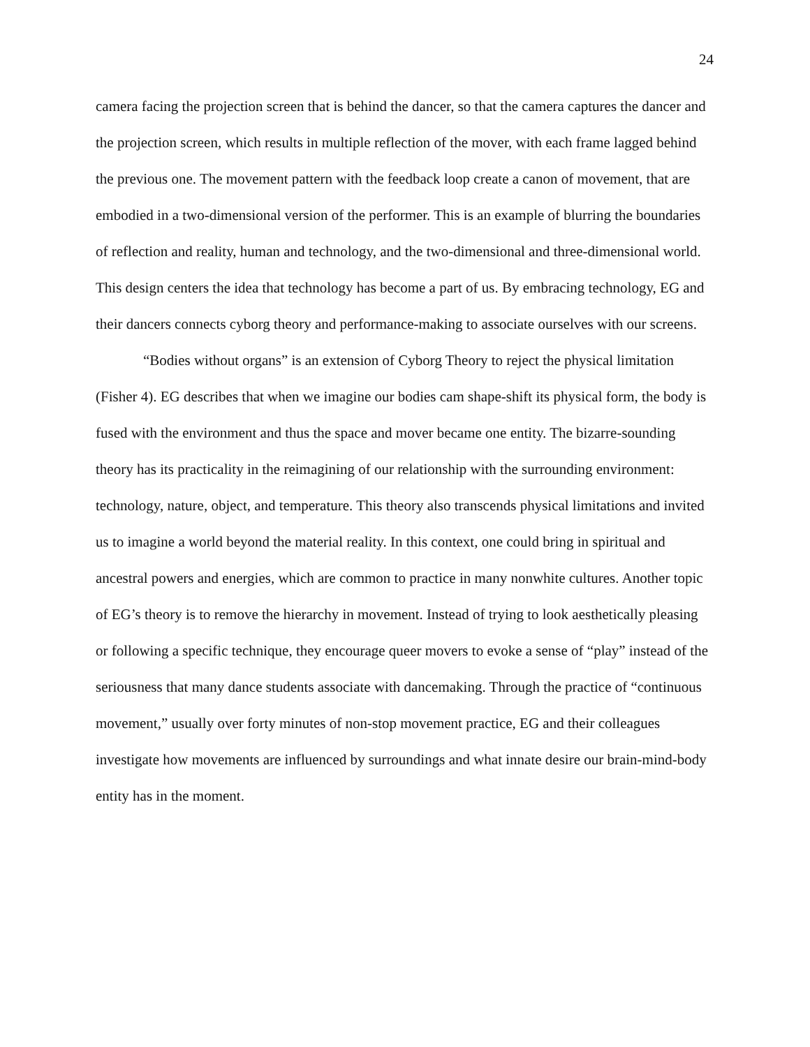24
camera facing the projection screen that is behind the dancer, so that the camera captures the dancer and the projection screen, which results in multiple reflection of the mover, with each frame lagged behind the previous one. The movement pattern with the feedback loop create a canon of movement, that are embodied in a two-dimensional version of the performer. This is an example of blurring the boundaries of reflection and reality, human and technology, and the two-dimensional and three-dimensional world. This design centers the idea that technology has become a part of us. By embracing technology, EG and their dancers connects cyborg theory and performance-making to associate ourselves with our screens.
“Bodies without organs” is an extension of Cyborg Theory to reject the physical limitation (Fisher 4). EG describes that when we imagine our bodies cam shape-shift its physical form, the body is fused with the environment and thus the space and mover became one entity. The bizarre-sounding theory has its practicality in the reimagining of our relationship with the surrounding environment: technology, nature, object, and temperature. This theory also transcends physical limitations and invited us to imagine a world beyond the material reality. In this context, one could bring in spiritual and ancestral powers and energies, which are common to practice in many nonwhite cultures. Another topic of EG’s theory is to remove the hierarchy in movement. Instead of trying to look aesthetically pleasing or following a specific technique, they encourage queer movers to evoke a sense of “play” instead of the seriousness that many dance students associate with dancemaking. Through the practice of “continuous movement,” usually over forty minutes of non-stop movement practice, EG and their colleagues investigate how movements are influenced by surroundings and what innate desire our brain-mind-body entity has in the moment.